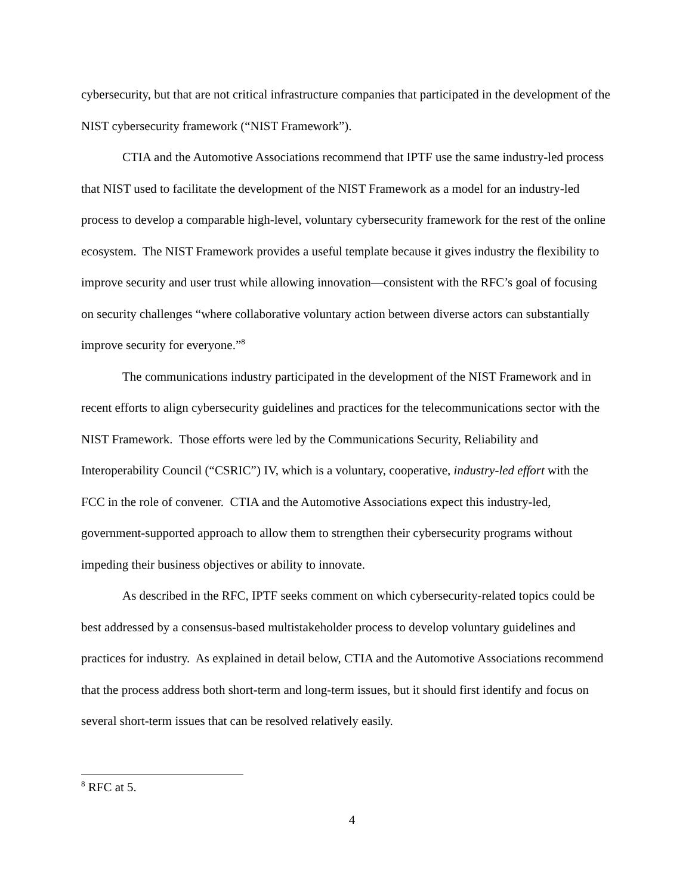cybersecurity, but that are not critical infrastructure companies that participated in the development of the NIST cybersecurity framework (“NIST Framework”).
CTIA and the Automotive Associations recommend that IPTF use the same industry-led process that NIST used to facilitate the development of the NIST Framework as a model for an industry-led process to develop a comparable high-level, voluntary cybersecurity framework for the rest of the online ecosystem. The NIST Framework provides a useful template because it gives industry the flexibility to improve security and user trust while allowing innovation—consistent with the RFC’s goal of focusing on security challenges “where collaborative voluntary action between diverse actors can substantially improve security for everyone.”<sup>8</sup>
The communications industry participated in the development of the NIST Framework and in recent efforts to align cybersecurity guidelines and practices for the telecommunications sector with the NIST Framework. Those efforts were led by the Communications Security, Reliability and Interoperability Council (“CSRIC”) IV, which is a voluntary, cooperative, industry-led effort with the FCC in the role of convener. CTIA and the Automotive Associations expect this industry-led, government-supported approach to allow them to strengthen their cybersecurity programs without impeding their business objectives or ability to innovate.
As described in the RFC, IPTF seeks comment on which cybersecurity-related topics could be best addressed by a consensus-based multistakeholder process to develop voluntary guidelines and practices for industry. As explained in detail below, CTIA and the Automotive Associations recommend that the process address both short-term and long-term issues, but it should first identify and focus on several short-term issues that can be resolved relatively easily.
<sup>8</sup> RFC at 5.
4